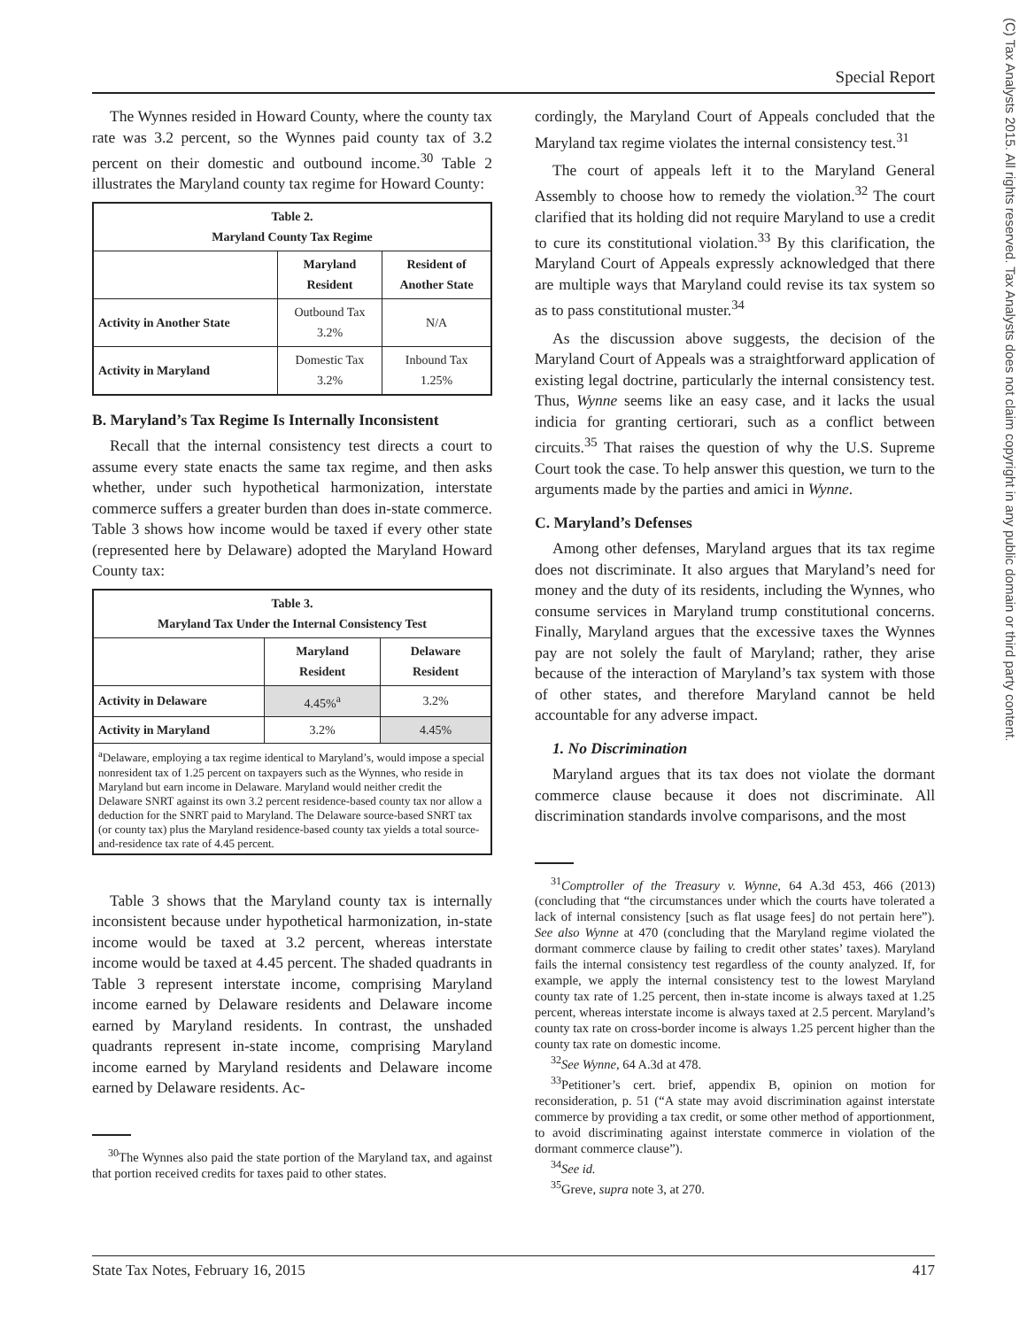Special Report
(C) Tax Analysts 2015. All rights reserved. Tax Analysts does not claim copyright in any public domain or third party content.
The Wynnes resided in Howard County, where the county tax rate was 3.2 percent, so the Wynnes paid county tax of 3.2 percent on their domestic and outbound income.<sup>30</sup> Table 2 illustrates the Maryland county tax regime for Howard County:
| Table 2. Maryland County Tax Regime | | |
| --- | --- | --- |
| | Maryland Resident | Resident of Another State |
| Activity in Another State | Outbound Tax 3.2% | N/A |
| Activity in Maryland | Domestic Tax 3.2% | Inbound Tax 1.25% |
B. Maryland’s Tax Regime Is Internally Inconsistent
Recall that the internal consistency test directs a court to assume every state enacts the same tax regime, and then asks whether, under such hypothetical harmonization, interstate commerce suffers a greater burden than does in-state commerce. Table 3 shows how income would be taxed if every other state (represented here by Delaware) adopted the Maryland Howard County tax:
| Table 3. Maryland Tax Under the Internal Consistency Test | | |
| --- | --- | --- |
| | Maryland Resident | Delaware Resident |
| Activity in Delaware | 4.45%<sup>a</sup> | 3.2% |
| Activity in Maryland | 3.2% | 4.45% |
| <sup>a</sup> Delaware, employing a tax regime identical to Maryland’s, would impose a special nonresident tax of 1.25 percent on taxpayers such as the Wynnes, who reside in Maryland but earn income in Delaware. Maryland would neither credit the Delaware SNRT against its own 3.2 percent residence-based county tax nor allow a deduction for the SNRT paid to Maryland. The Delaware source-based SNRT tax (or county tax) plus the Maryland residence-based county tax yields a total source-and-residence tax rate of 4.45 percent. | | |
Table 3 shows that the Maryland county tax is internally inconsistent because under hypothetical harmonization, in-state income would be taxed at 3.2 percent, whereas interstate income would be taxed at 4.45 percent. The shaded quadrants in Table 3 represent interstate income, comprising Maryland income earned by Delaware residents and Delaware income earned by Maryland residents. In contrast, the unshaded quadrants represent in-state income, comprising Maryland income earned by Maryland residents and Delaware income earned by Delaware residents. Ac-
<sup>30</sup> The Wynnes also paid the state portion of the Maryland tax, and against that portion received credits for taxes paid to other states.
cordingly, the Maryland Court of Appeals concluded that the Maryland tax regime violates the internal consistency test.<sup>31</sup>
The court of appeals left it to the Maryland General Assembly to choose how to remedy the violation.<sup>32</sup> The court clarified that its holding did not require Maryland to use a credit to cure its constitutional violation.<sup>33</sup> By this clarification, the Maryland Court of Appeals expressly acknowledged that there are multiple ways that Maryland could revise its tax system so as to pass constitutional muster.<sup>34</sup>
As the discussion above suggests, the decision of the Maryland Court of Appeals was a straightforward application of existing legal doctrine, particularly the internal consistency test. Thus, Wynne seems like an easy case, and it lacks the usual indicia for granting certiorari, such as a conflict between circuits.<sup>35</sup> That raises the question of why the U.S. Supreme Court took the case. To help answer this question, we turn to the arguments made by the parties and amici in Wynne.
C. Maryland’s Defenses
Among other defenses, Maryland argues that its tax regime does not discriminate. It also argues that Maryland’s need for money and the duty of its residents, including the Wynnes, who consume services in Maryland trump constitutional concerns. Finally, Maryland argues that the excessive taxes the Wynnes pay are not solely the fault of Maryland; rather, they arise because of the interaction of Maryland’s tax system with those of other states, and therefore Maryland cannot be held accountable for any adverse impact.
1. No Discrimination
Maryland argues that its tax does not violate the dormant commerce clause because it does not discriminate. All discrimination standards involve comparisons, and the most
<sup>31</sup> Comptroller of the Treasury v. Wynne, 64 A.3d 453, 466 (2013) (concluding that “the circumstances under which the courts have tolerated a lack of internal consistency [such as flat usage fees] do not pertain here”). See also Wynne at 470 (concluding that the Maryland regime violated the dormant commerce clause by failing to credit other states’ taxes). Maryland fails the internal consistency test regardless of the county analyzed. If, for example, we apply the internal consistency test to the lowest Maryland county tax rate of 1.25 percent, then in-state income is always taxed at 1.25 percent, whereas interstate income is always taxed at 2.5 percent. Maryland’s county tax rate on cross-border income is always 1.25 percent higher than the county tax rate on domestic income.
<sup>32</sup> See Wynne, 64 A.3d at 478.
<sup>33</sup> Petitioner’s cert. brief, appendix B, opinion on motion for reconsideration, p. 51 (“A state may avoid discrimination against interstate commerce by providing a tax credit, or some other method of apportionment, to avoid discriminating against interstate commerce in violation of the dormant commerce clause”).
<sup>34</sup> See id.
<sup>35</sup> Greve, supra note 3, at 270.
State Tax Notes, February 16, 2015 417